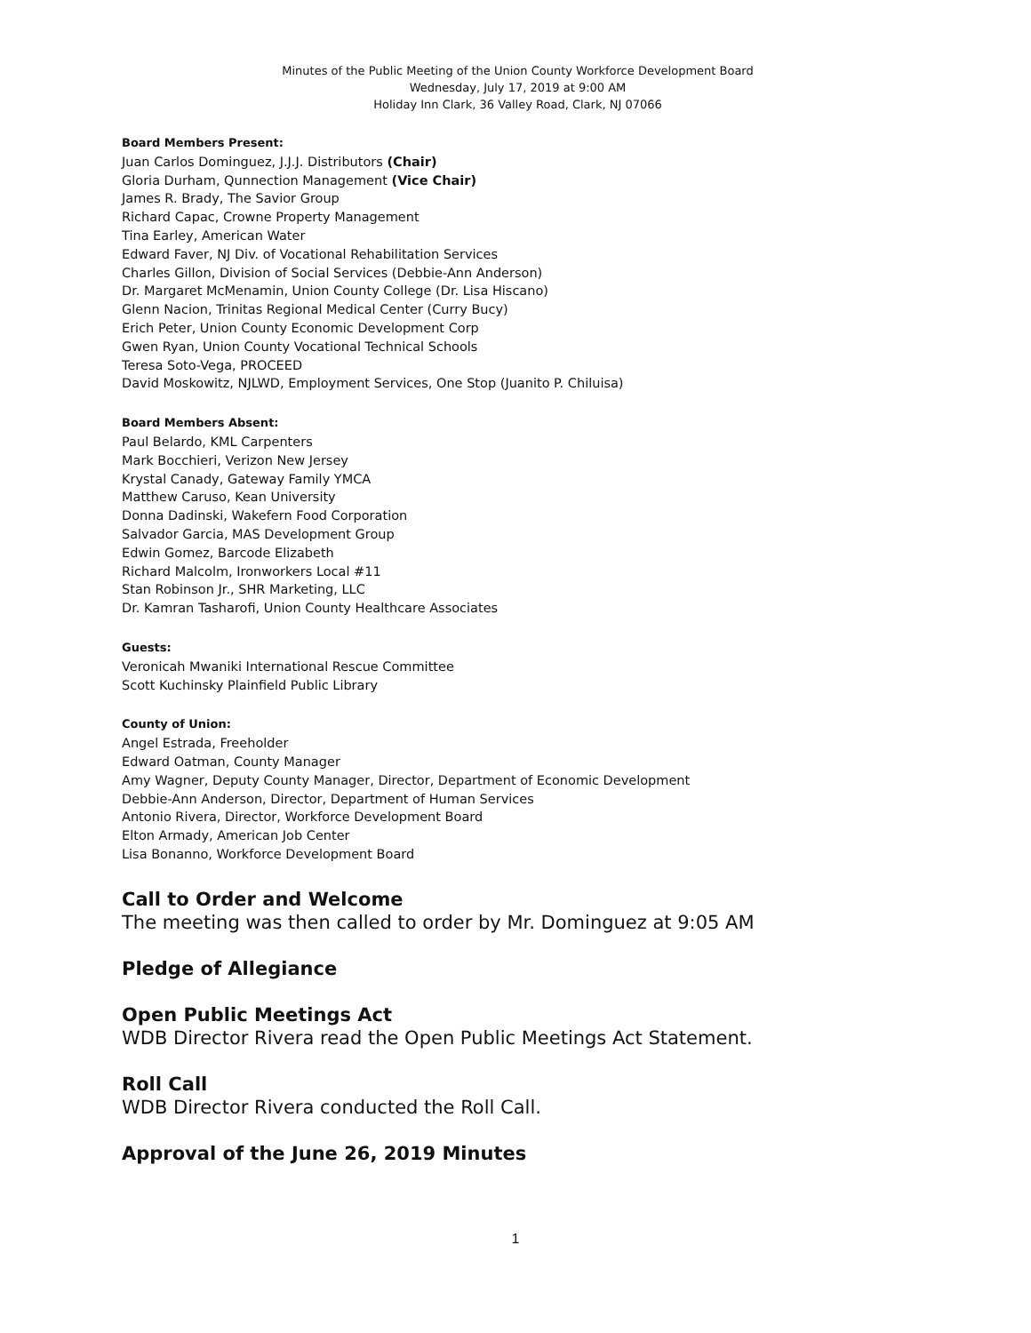Minutes of the Public Meeting of the Union County Workforce Development Board
Wednesday, July 17, 2019 at 9:00 AM
Holiday Inn Clark, 36 Valley Road, Clark, NJ 07066
Board Members Present:
Juan Carlos Dominguez, J.J.J. Distributors (Chair)
Gloria Durham, Qunnection Management (Vice Chair)
James R. Brady, The Savior Group
Richard Capac, Crowne Property Management
Tina Earley, American Water
Edward Faver, NJ Div. of Vocational Rehabilitation Services
Charles Gillon, Division of Social Services (Debbie-Ann Anderson)
Dr. Margaret McMenamin, Union County College (Dr. Lisa Hiscano)
Glenn Nacion, Trinitas Regional Medical Center (Curry Bucy)
Erich Peter, Union County Economic Development Corp
Gwen Ryan, Union County Vocational Technical Schools
Teresa Soto-Vega, PROCEED
David Moskowitz, NJLWD, Employment Services, One Stop (Juanito P. Chiluisa)
Board Members Absent:
Paul Belardo, KML Carpenters
Mark Bocchieri, Verizon New Jersey
Krystal Canady, Gateway Family YMCA
Matthew Caruso, Kean University
Donna Dadinski, Wakefern Food Corporation
Salvador Garcia, MAS Development Group
Edwin Gomez, Barcode Elizabeth
Richard Malcolm, Ironworkers Local #11
Stan Robinson Jr., SHR Marketing, LLC
Dr. Kamran Tasharofi, Union County Healthcare Associates
Guests:
Veronicah Mwaniki International Rescue Committee
Scott Kuchinsky Plainfield Public Library
County of Union:
Angel Estrada, Freeholder
Edward Oatman, County Manager
Amy Wagner, Deputy County Manager, Director, Department of Economic Development
Debbie-Ann Anderson, Director, Department of Human Services
Antonio Rivera, Director, Workforce Development Board
Elton Armady, American Job Center
Lisa Bonanno, Workforce Development Board
Call to Order and Welcome
The meeting was then called to order by Mr. Dominguez at 9:05 AM
Pledge of Allegiance
Open Public Meetings Act
WDB Director Rivera read the Open Public Meetings Act Statement.
Roll Call
WDB Director Rivera conducted the Roll Call.
Approval of the June 26, 2019 Minutes
1